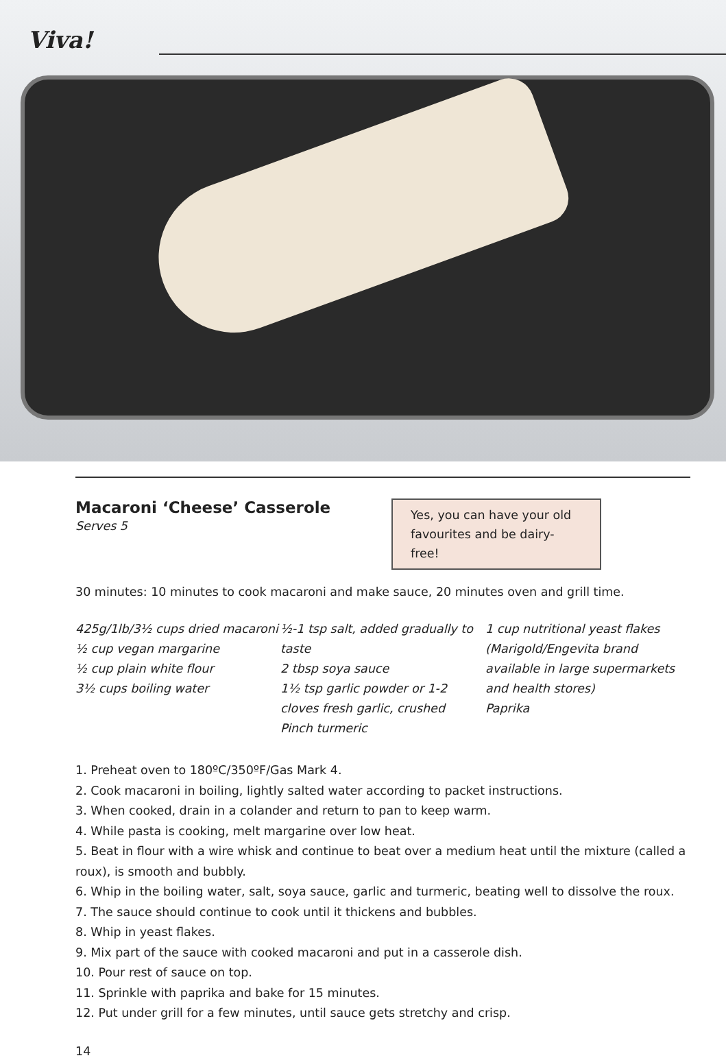Viva!
Macaroni ‘Cheese’ Casserole
Serves 5
Yes, you can have your old favourites and be dairy-free!
30 minutes: 10 minutes to cook macaroni and make sauce, 20 minutes oven and grill time.
425g/1lb/3½ cups dried macaroni
½ cup vegan margarine
½ cup plain white flour
3½ cups boiling water
½-1 tsp salt, added gradually to taste
2 tbsp soya sauce
1½ tsp garlic powder or 1-2 cloves fresh garlic, crushed
Pinch turmeric
1 cup nutritional yeast flakes (Marigold/Engevita brand available in large supermarkets and health stores)
Paprika
1. Preheat oven to 180ºC/350ºF/Gas Mark 4.
2. Cook macaroni in boiling, lightly salted water according to packet instructions.
3. When cooked, drain in a colander and return to pan to keep warm.
4. While pasta is cooking, melt margarine over low heat.
5. Beat in flour with a wire whisk and continue to beat over a medium heat until the mixture (called a roux), is smooth and bubbly.
6. Whip in the boiling water, salt, soya sauce, garlic and turmeric, beating well to dissolve the roux.
7. The sauce should continue to cook until it thickens and bubbles.
8. Whip in yeast flakes.
9. Mix part of the sauce with cooked macaroni and put in a casserole dish.
10. Pour rest of sauce on top.
11. Sprinkle with paprika and bake for 15 minutes.
12. Put under grill for a few minutes, until sauce gets stretchy and crisp.
14